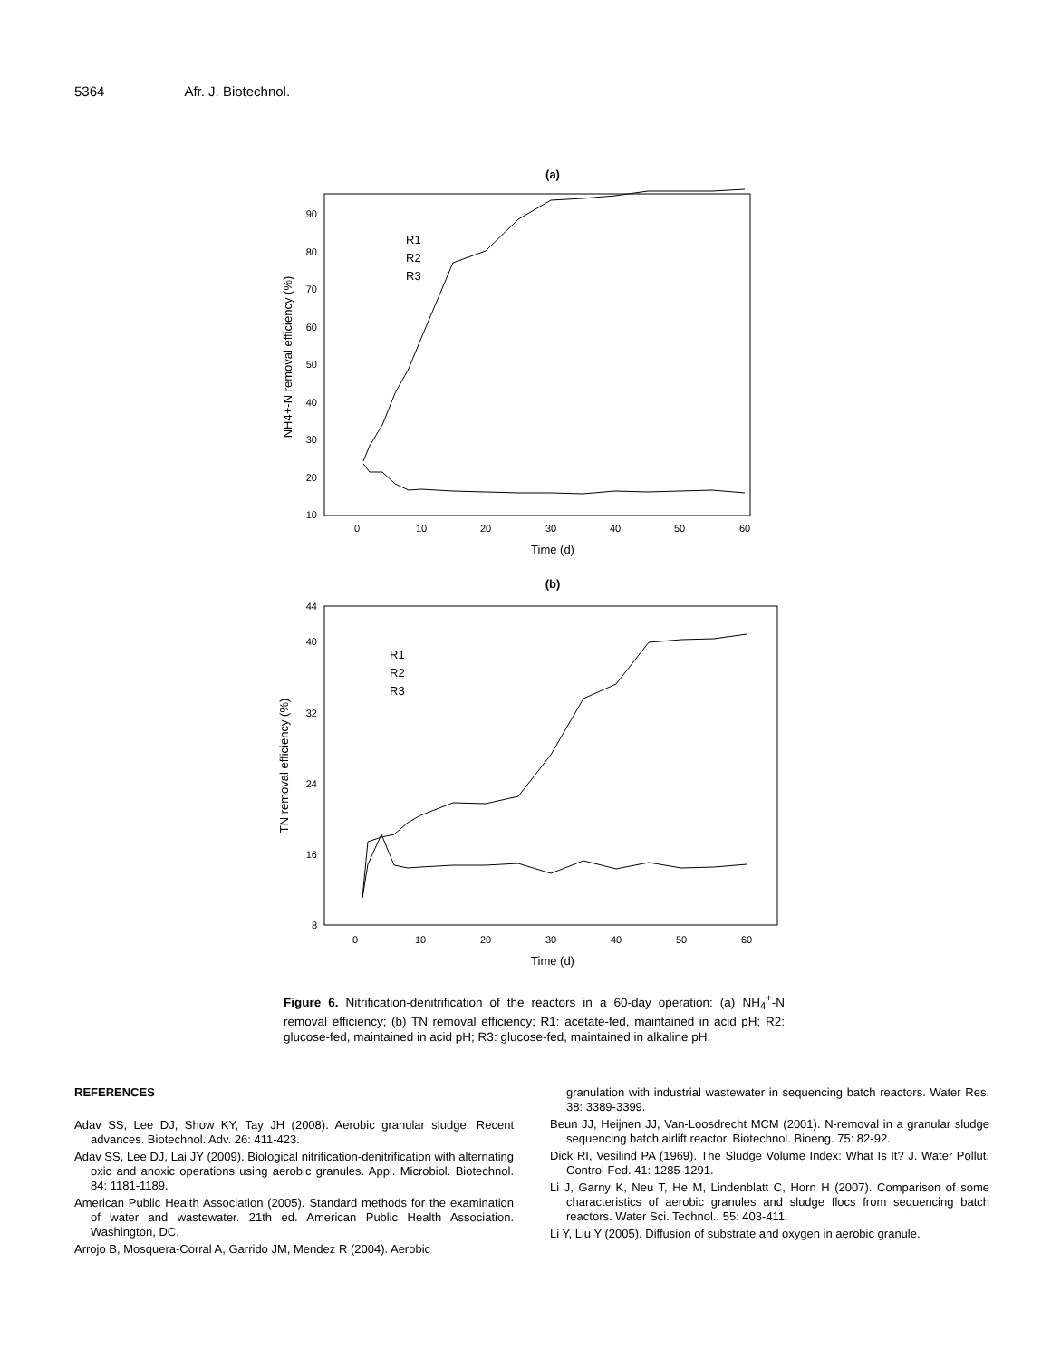5364 Afr. J. Biotechnol.
(a)
90
80
70
60
50
40
30
20
10
0
10
20
30
40
50
60
Time (d)
NH4+-N removal efficiency (%)
R1
R2
R3
(b)
44
40
32
24
16
8
0
10
20
30
40
50
60
Time (d)
TN removal efficiency (%)
R1
R2
R3
Figure 6. Nitrification-denitrification of the reactors in a 60-day operation: (a) NH<sub>4</sub><sup>+</sup>-N removal efficiency; (b) TN removal efficiency; R1: acetate-fed, maintained in acid pH; R2: glucose-fed, maintained in acid pH; R3: glucose-fed, maintained in alkaline pH.
REFERENCES
Adav SS, Lee DJ, Show KY, Tay JH (2008). Aerobic granular sludge: Recent advances. Biotechnol. Adv. 26: 411-423.
Adav SS, Lee DJ, Lai JY (2009). Biological nitrification-denitrification with alternating oxic and anoxic operations using aerobic granules. Appl. Microbiol. Biotechnol. 84: 1181-1189.
American Public Health Association (2005). Standard methods for the examination of water and wastewater. 21th ed. American Public Health Association. Washington, DC.
Arrojo B, Mosquera-Corral A, Garrido JM, Mendez R (2004). Aerobic
granulation with industrial wastewater in sequencing batch reactors. Water Res. 38: 3389-3399.
Beun JJ, Heijnen JJ, Van-Loosdrecht MCM (2001). N-removal in a granular sludge sequencing batch airlift reactor. Biotechnol. Bioeng. 75: 82-92.
Dick RI, Vesilind PA (1969). The Sludge Volume Index: What Is It? J. Water Pollut. Control Fed. 41: 1285-1291.
Li J, Garny K, Neu T, He M, Lindenblatt C, Horn H (2007). Comparison of some characteristics of aerobic granules and sludge flocs from sequencing batch reactors. Water Sci. Technol., 55: 403-411.
Li Y, Liu Y (2005). Diffusion of substrate and oxygen in aerobic granule.